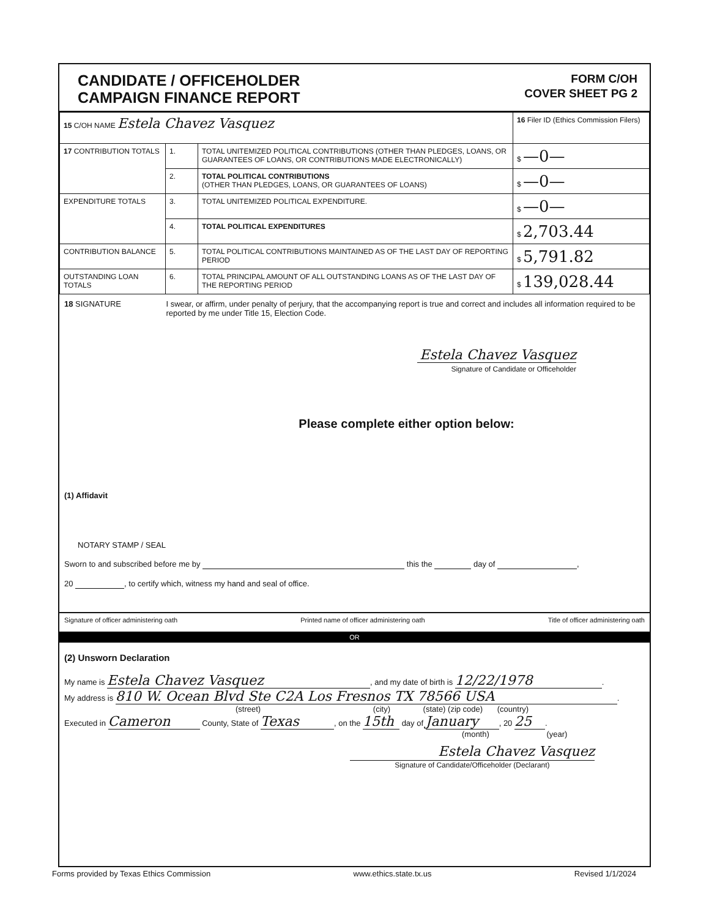CANDIDATE / OFFICEHOLDER
CAMPAIGN FINANCE REPORT
FORM C/OH
COVER SHEET PG 2
| 15 C/OH NAME Estela Chavez Vasquez | | | 16 Filer ID (Ethics Commission Filers) |
| 17 CONTRIBUTION TOTALS | 1. | TOTAL UNITEMIZED POLITICAL CONTRIBUTIONS (OTHER THAN PLEDGES, LOANS, OR GUARANTEES OF LOANS, OR CONTRIBUTIONS MADE ELECTRONICALLY) | $ —0— |
| | 2. | TOTAL POLITICAL CONTRIBUTIONS (OTHER THAN PLEDGES, LOANS, OR GUARANTEES OF LOANS) | $ —0— |
| EXPENDITURE TOTALS | 3. | TOTAL UNITEMIZED POLITICAL EXPENDITURE. | $ —0— |
| | 4. | TOTAL POLITICAL EXPENDITURES | $ 2,703.44 |
| CONTRIBUTION BALANCE | 5. | TOTAL POLITICAL CONTRIBUTIONS MAINTAINED AS OF THE LAST DAY OF REPORTING PERIOD | $ 5,791.82 |
| OUTSTANDING LOAN TOTALS | 6. | TOTAL PRINCIPAL AMOUNT OF ALL OUTSTANDING LOANS AS OF THE LAST DAY OF THE REPORTING PERIOD | $ 139,028.44 |
18 SIGNATURE I swear, or affirm, under penalty of perjury, that the accompanying report is true and correct and includes all information required to be reported by me under Title 15, Election Code.
Estela Chavez Vasquez
Signature of Candidate or Officeholder
Please complete either option below:
(1) Affidavit
NOTARY STAMP / SEAL
Sworn to and subscribed before me by this the day of ,
20 , to certify which, witness my hand and seal of office.
Signature of officer administering oath Printed name of officer administering oath Title of officer administering oath
OR
(2) Unsworn Declaration
My name is Estela Chavez Vasquez, and my date of birth is 12/22/1978.
My address is 810 W. Ocean Blvd Ste C2A Los Fresnos TX 78566 USA.
(street) (city) (state) (zip code) (country)
Executed in Cameron County, State of Texas, on the 15th day of January, 20 25.
(month) (year)
Estela Chavez Vasquez
Signature of Candidate/Officeholder (Declarant)
Forms provided by Texas Ethics Commission www.ethics.state.tx.us Revised 1/1/2024